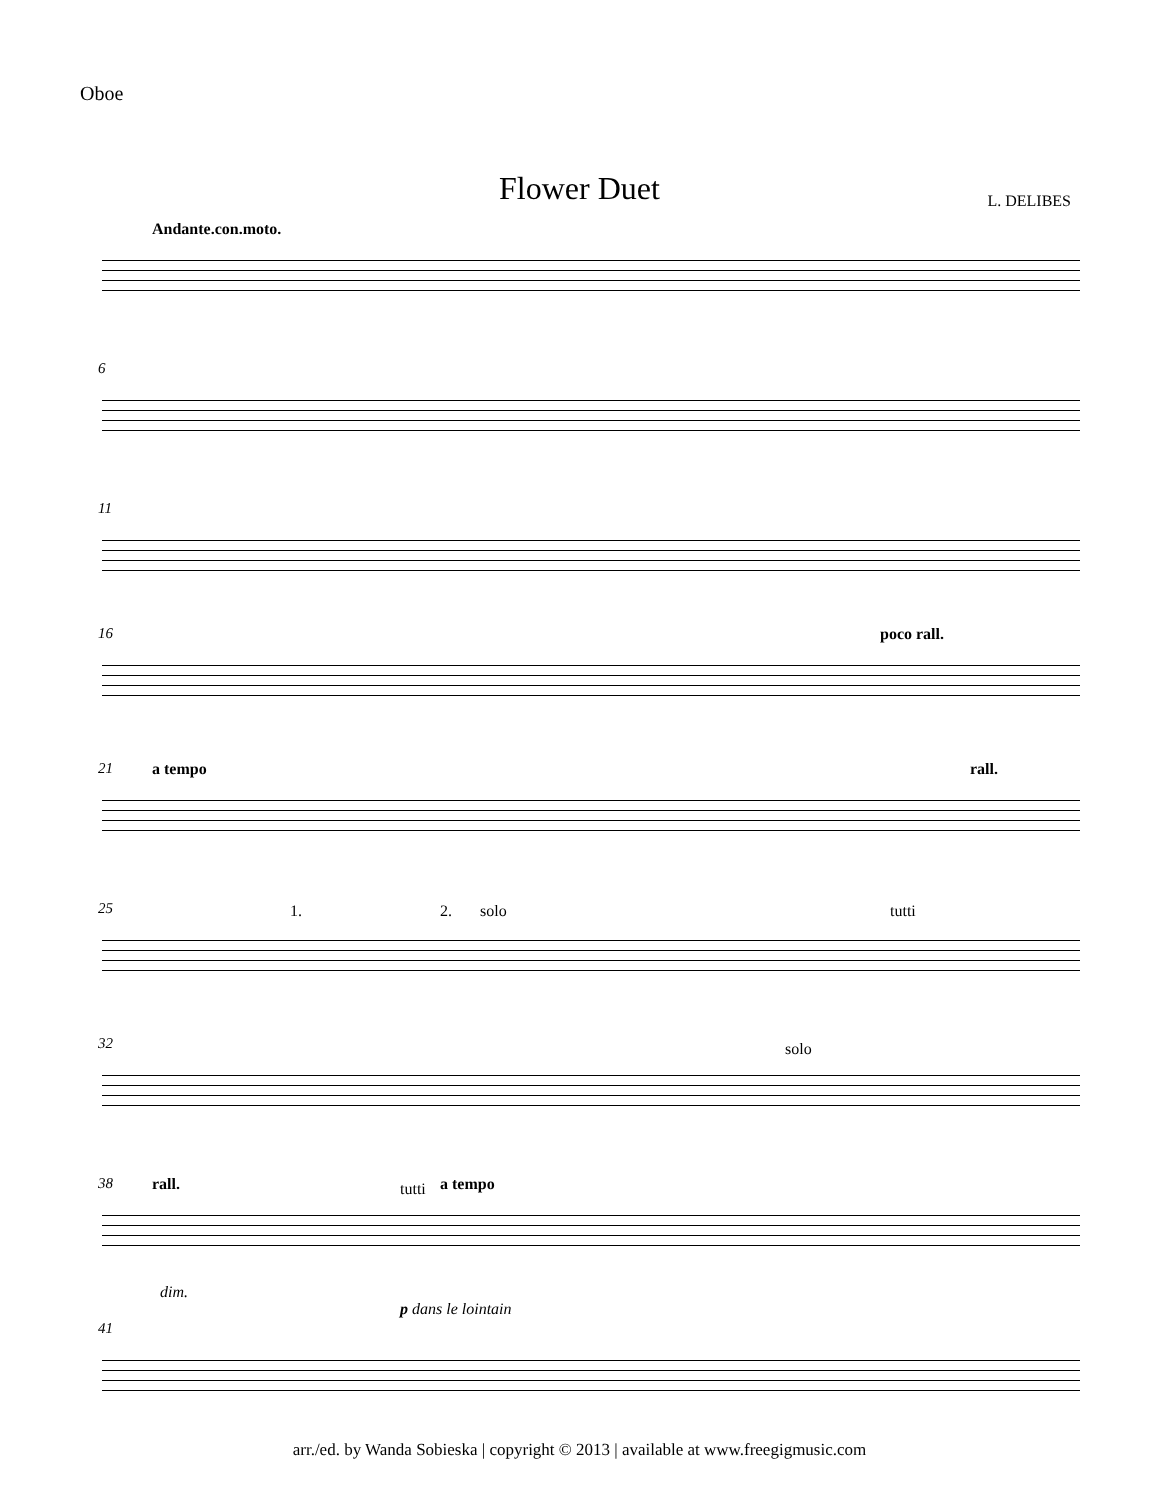Oboe
Flower Duet L. DELIBES
Andante.con.moto.
6
11
16 poco rall.
21 a tempo rall.
25 1. 2. solo tutti
32 solo
38 rall. tutti a tempo
dim.
p dans le lointain
41
arr./ed. by Wanda Sobieska | copyright © 2013 | available at www.freegigmusic.com